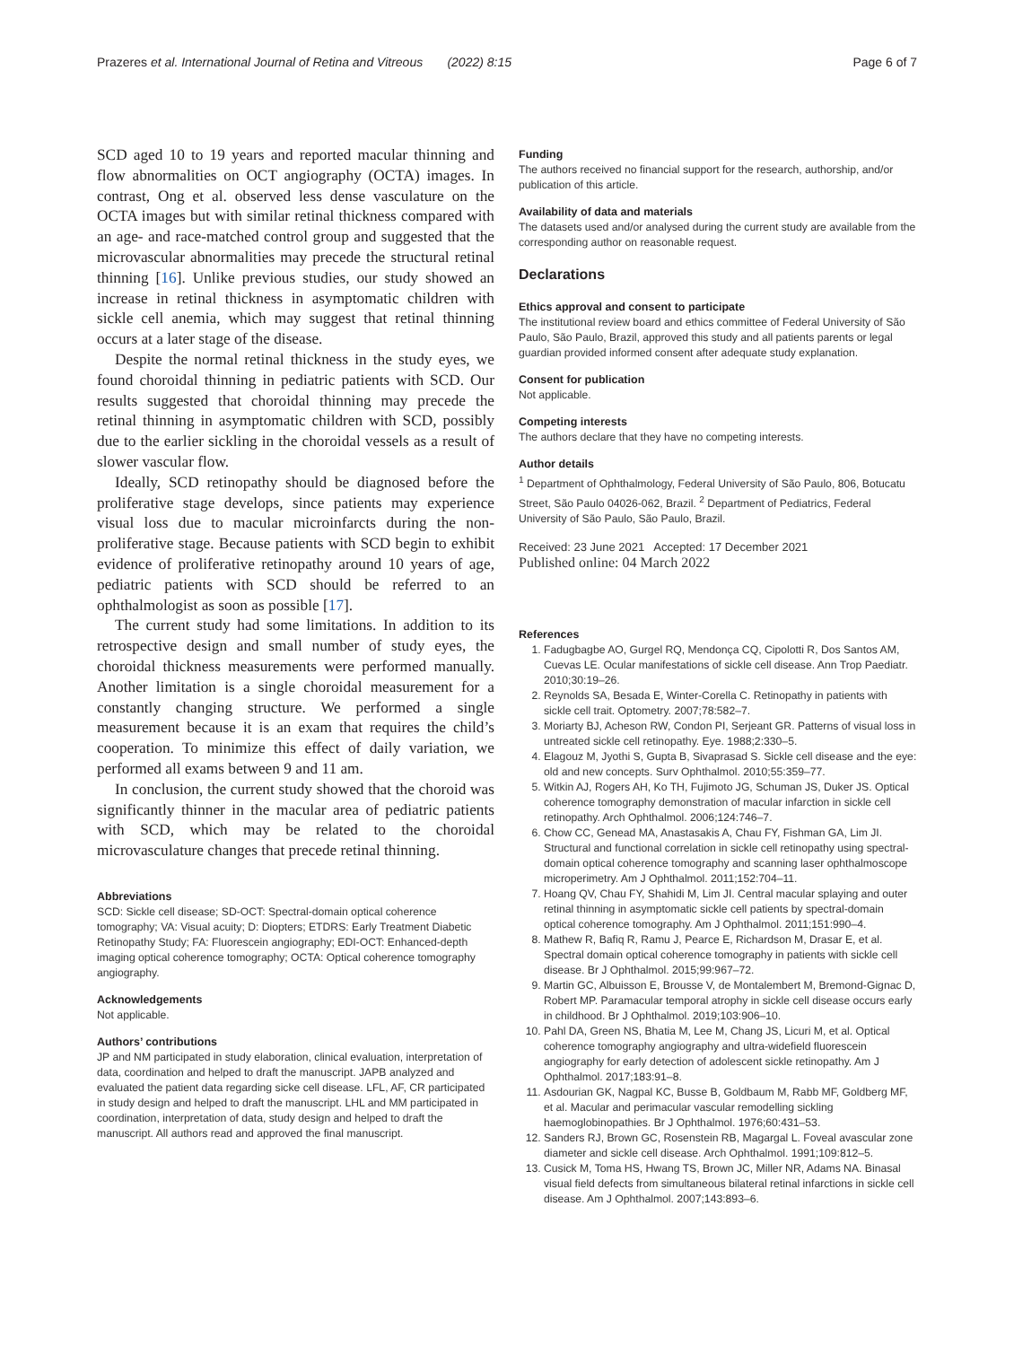Prazeres et al. International Journal of Retina and Vitreous (2022) 8:15 Page 6 of 7
SCD aged 10 to 19 years and reported macular thinning and flow abnormalities on OCT angiography (OCTA) images. In contrast, Ong et al. observed less dense vasculature on the OCTA images but with similar retinal thickness compared with an age- and race-matched control group and suggested that the microvascular abnormalities may precede the structural retinal thinning [16]. Unlike previous studies, our study showed an increase in retinal thickness in asymptomatic children with sickle cell anemia, which may suggest that retinal thinning occurs at a later stage of the disease.
Despite the normal retinal thickness in the study eyes, we found choroidal thinning in pediatric patients with SCD. Our results suggested that choroidal thinning may precede the retinal thinning in asymptomatic children with SCD, possibly due to the earlier sickling in the choroidal vessels as a result of slower vascular flow.
Ideally, SCD retinopathy should be diagnosed before the proliferative stage develops, since patients may experience visual loss due to macular microinfarcts during the non-proliferative stage. Because patients with SCD begin to exhibit evidence of proliferative retinopathy around 10 years of age, pediatric patients with SCD should be referred to an ophthalmologist as soon as possible [17].
The current study had some limitations. In addition to its retrospective design and small number of study eyes, the choroidal thickness measurements were performed manually. Another limitation is a single choroidal measurement for a constantly changing structure. We performed a single measurement because it is an exam that requires the child’s cooperation. To minimize this effect of daily variation, we performed all exams between 9 and 11 am.
In conclusion, the current study showed that the choroid was significantly thinner in the macular area of pediatric patients with SCD, which may be related to the choroidal microvasculature changes that precede retinal thinning.
Abbreviations
SCD: Sickle cell disease; SD-OCT: Spectral-domain optical coherence tomography; VA: Visual acuity; D: Diopters; ETDRS: Early Treatment Diabetic Retinopathy Study; FA: Fluorescein angiography; EDI-OCT: Enhanced-depth imaging optical coherence tomography; OCTA: Optical coherence tomography angiography.
Acknowledgements
Not applicable.
Authors’ contributions
JP and NM participated in study elaboration, clinical evaluation, interpretation of data, coordination and helped to draft the manuscript. JAPB analyzed and evaluated the patient data regarding sicke cell disease. LFL, AF, CR participated in study design and helped to draft the manuscript. LHL and MM participated in coordination, interpretation of data, study design and helped to draft the manuscript. All authors read and approved the final manuscript.
Funding
The authors received no financial support for the research, authorship, and/or publication of this article.
Availability of data and materials
The datasets used and/or analysed during the current study are available from the corresponding author on reasonable request.
Declarations
Ethics approval and consent to participate
The institutional review board and ethics committee of Federal University of São Paulo, São Paulo, Brazil, approved this study and all patients parents or legal guardian provided informed consent after adequate study explanation.
Consent for publication
Not applicable.
Competing interests
The authors declare that they have no competing interests.
Author details
<sup>1</sup> Department of Ophthalmology, Federal University of São Paulo, 806, Botucatu Street, São Paulo 04026-062, Brazil. <sup>2</sup> Department of Pediatrics, Federal University of São Paulo, São Paulo, Brazil.
Received: 23 June 2021 Accepted: 17 December 2021
Published online: 04 March 2022
References
1. Fadugbagbe AO, Gurgel RQ, Mendonça CQ, Cipolotti R, Dos Santos AM, Cuevas LE. Ocular manifestations of sickle cell disease. Ann Trop Paediatr. 2010;30:19–26.
2. Reynolds SA, Besada E, Winter-Corella C. Retinopathy in patients with sickle cell trait. Optometry. 2007;78:582–7.
3. Moriarty BJ, Acheson RW, Condon PI, Serjeant GR. Patterns of visual loss in untreated sickle cell retinopathy. Eye. 1988;2:330–5.
4. Elagouz M, Jyothi S, Gupta B, Sivaprasad S. Sickle cell disease and the eye: old and new concepts. Surv Ophthalmol. 2010;55:359–77.
5. Witkin AJ, Rogers AH, Ko TH, Fujimoto JG, Schuman JS, Duker JS. Optical coherence tomography demonstration of macular infarction in sickle cell retinopathy. Arch Ophthalmol. 2006;124:746–7.
6. Chow CC, Genead MA, Anastasakis A, Chau FY, Fishman GA, Lim JI. Structural and functional correlation in sickle cell retinopathy using spectral-domain optical coherence tomography and scanning laser ophthalmoscope microperimetry. Am J Ophthalmol. 2011;152:704–11.
7. Hoang QV, Chau FY, Shahidi M, Lim JI. Central macular splaying and outer retinal thinning in asymptomatic sickle cell patients by spectral-domain optical coherence tomography. Am J Ophthalmol. 2011;151:990–4.
8. Mathew R, Bafiq R, Ramu J, Pearce E, Richardson M, Drasar E, et al. Spectral domain optical coherence tomography in patients with sickle cell disease. Br J Ophthalmol. 2015;99:967–72.
9. Martin GC, Albuisson E, Brousse V, de Montalembert M, Bremond-Gignac D, Robert MP. Paramacular temporal atrophy in sickle cell disease occurs early in childhood. Br J Ophthalmol. 2019;103:906–10.
10. Pahl DA, Green NS, Bhatia M, Lee M, Chang JS, Licuri M, et al. Optical coherence tomography angiography and ultra-widefield fluorescein angiography for early detection of adolescent sickle retinopathy. Am J Ophthalmol. 2017;183:91–8.
11. Asdourian GK, Nagpal KC, Busse B, Goldbaum M, Rabb MF, Goldberg MF, et al. Macular and perimacular vascular remodelling sickling haemoglobinopathies. Br J Ophthalmol. 1976;60:431–53.
12. Sanders RJ, Brown GC, Rosenstein RB, Magargal L. Foveal avascular zone diameter and sickle cell disease. Arch Ophthalmol. 1991;109:812–5.
13. Cusick M, Toma HS, Hwang TS, Brown JC, Miller NR, Adams NA. Binasal visual field defects from simultaneous bilateral retinal infarctions in sickle cell disease. Am J Ophthalmol. 2007;143:893–6.